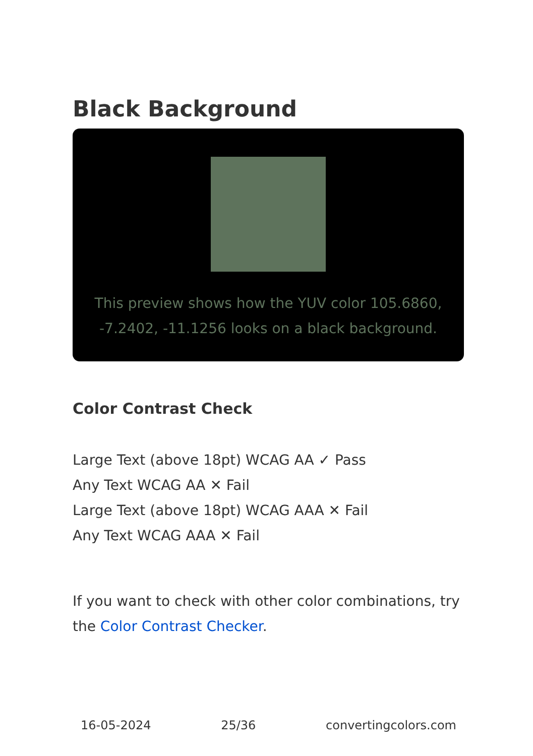Black Background
This preview shows how the YUV color 105.6860, -7.2402, -11.1256 looks on a black background.
Color Contrast Check
Large Text (above 18pt) WCAG AA ✓ Pass
Any Text WCAG AA ✕ Fail
Large Text (above 18pt) WCAG AAA ✕ Fail
Any Text WCAG AAA ✕ Fail
If you want to check with other color combinations, try the Color Contrast Checker.
16-05-2024 25/36 convertingcolors.com